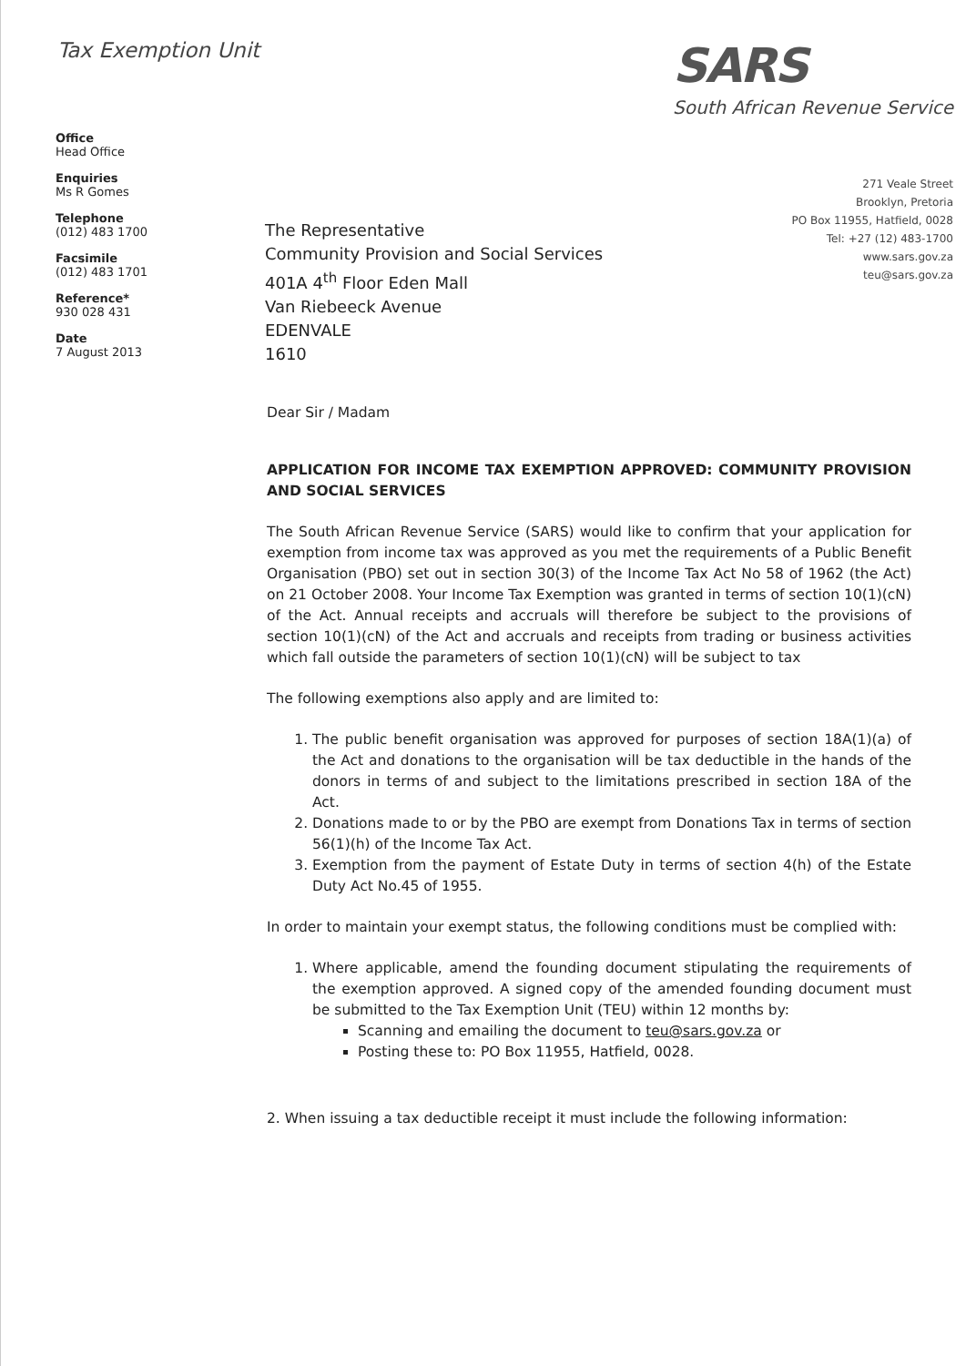Tax Exemption Unit
SARS
South African Revenue Service
Office
Head Office
Enquiries
Ms R Gomes
Telephone
(012) 483 1700
Facsimile
(012) 483 1701
Reference*
930 028 431
Date
7 August 2013
The Representative
Community Provision and Social Services
401A 4<sup>th</sup> Floor Eden Mall
Van Riebeeck Avenue
EDENVALE
1610
271 Veale Street
Brooklyn, Pretoria
PO Box 11955, Hatfield, 0028
Tel: +27 (12) 483-1700
www.sars.gov.za
teu@sars.gov.za
Dear Sir / Madam
APPLICATION FOR INCOME TAX EXEMPTION APPROVED: COMMUNITY PROVISION AND SOCIAL SERVICES
The South African Revenue Service (SARS) would like to confirm that your application for exemption from income tax was approved as you met the requirements of a Public Benefit Organisation (PBO) set out in section 30(3) of the Income Tax Act No 58 of 1962 (the Act) on 21 October 2008. Your Income Tax Exemption was granted in terms of section 10(1)(cN) of the Act. Annual receipts and accruals will therefore be subject to the provisions of section 10(1)(cN) of the Act and accruals and receipts from trading or business activities which fall outside the parameters of section 10(1)(cN) will be subject to tax
The following exemptions also apply and are limited to:
1. The public benefit organisation was approved for purposes of section 18A(1)(a) of the Act and donations to the organisation will be tax deductible in the hands of the donors in terms of and subject to the limitations prescribed in section 18A of the Act.
2. Donations made to or by the PBO are exempt from Donations Tax in terms of section 56(1)(h) of the Income Tax Act.
3. Exemption from the payment of Estate Duty in terms of section 4(h) of the Estate Duty Act No.45 of 1955.
In order to maintain your exempt status, the following conditions must be complied with:
1. Where applicable, amend the founding document stipulating the requirements of the exemption approved. A signed copy of the amended founding document must be submitted to the Tax Exemption Unit (TEU) within 12 months by:
Scanning and emailing the document to teu@sars.gov.za or
Posting these to: PO Box 11955, Hatfield, 0028.
2. When issuing a tax deductible receipt it must include the following information: